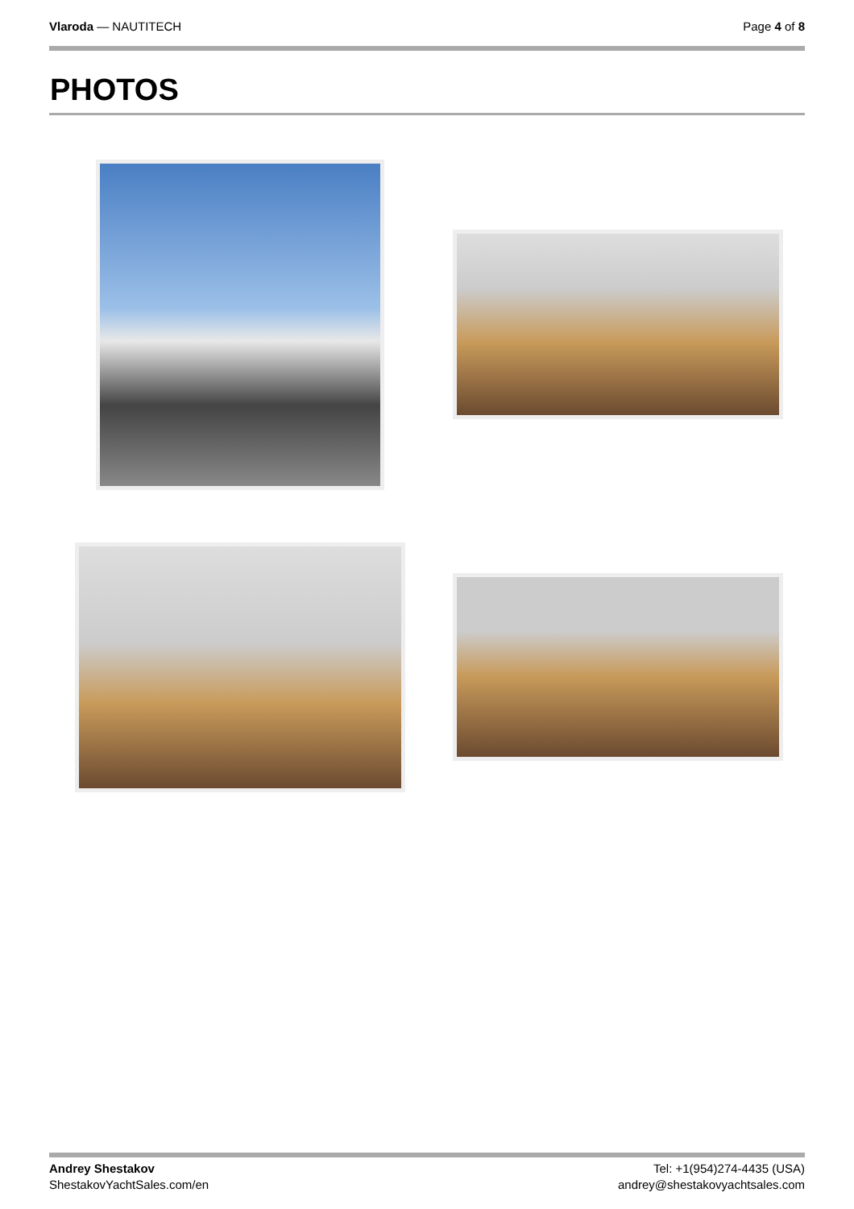Vlaroda — NAUTITECH Page 4 of 8
PHOTOS
Andrey Shestakov
ShestakovYachtSales.com/en
Tel: +1(954)274-4435 (USA)
andrey@shestakovyachtsales.com